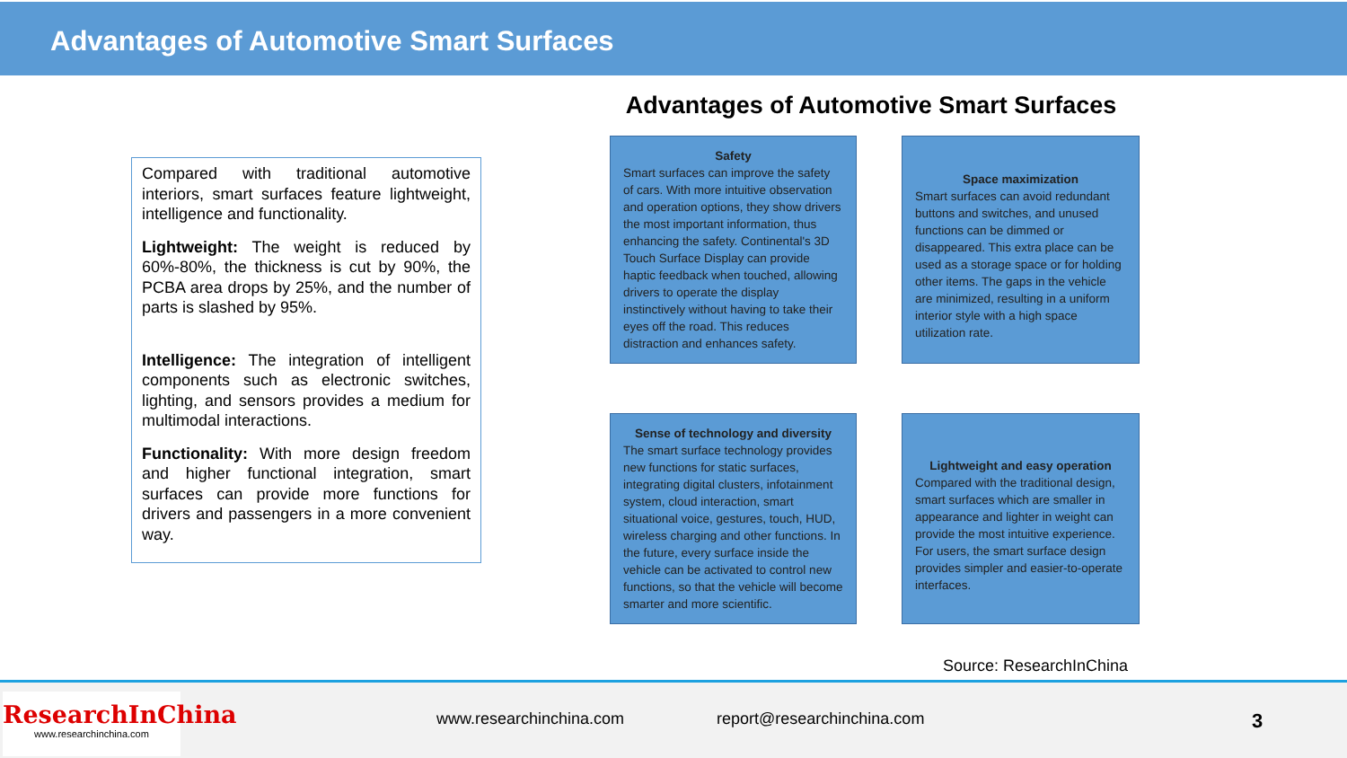Advantages of Automotive Smart Surfaces
Compared with traditional automotive interiors, smart surfaces feature lightweight, intelligence and functionality.
Lightweight: The weight is reduced by 60%-80%, the thickness is cut by 90%, the PCBA area drops by 25%, and the number of parts is slashed by 95%.
Intelligence: The integration of intelligent components such as electronic switches, lighting, and sensors provides a medium for multimodal interactions.
Functionality: With more design freedom and higher functional integration, smart surfaces can provide more functions for drivers and passengers in a more convenient way.
Advantages of Automotive Smart Surfaces
Safety
Smart surfaces can improve the safety of cars. With more intuitive observation and operation options, they show drivers the most important information, thus enhancing the safety. Continental's 3D Touch Surface Display can provide haptic feedback when touched, allowing drivers to operate the display instinctively without having to take their eyes off the road. This reduces distraction and enhances safety.
Space maximization
Smart surfaces can avoid redundant buttons and switches, and unused functions can be dimmed or disappeared. This extra place can be used as a storage space or for holding other items. The gaps in the vehicle are minimized, resulting in a uniform interior style with a high space utilization rate.
Sense of technology and diversity
The smart surface technology provides new functions for static surfaces, integrating digital clusters, infotainment system, cloud interaction, smart situational voice, gestures, touch, HUD, wireless charging and other functions. In the future, every surface inside the vehicle can be activated to control new functions, so that the vehicle will become smarter and more scientific.
Lightweight and easy operation
Compared with the traditional design, smart surfaces which are smaller in appearance and lighter in weight can provide the most intuitive experience. For users, the smart surface design provides simpler and easier-to-operate interfaces.
Source: ResearchInChina
ResearchInChina
www.researchinchina.com
www.researchinchina.com report@researchinchina.com 3